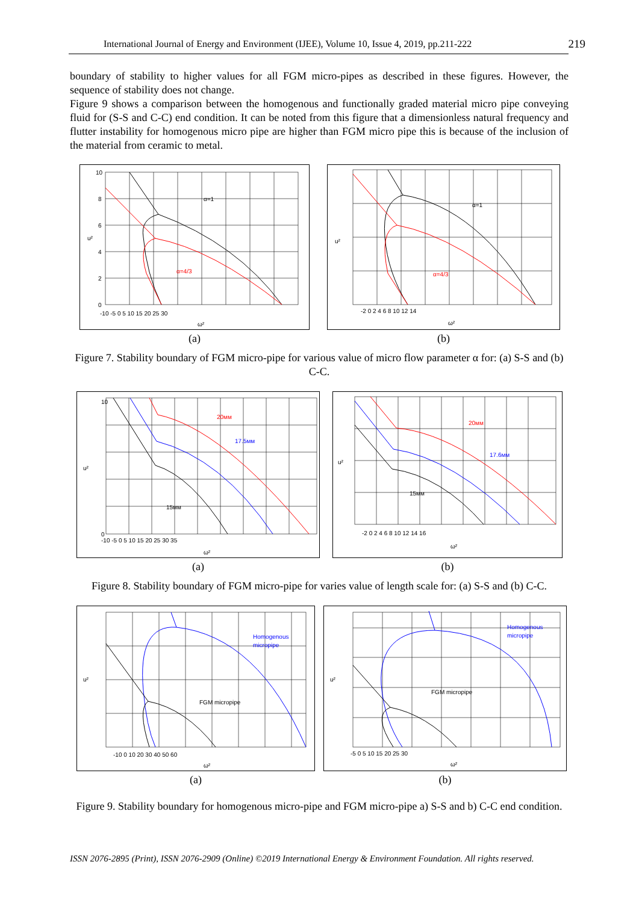International Journal of Energy and Environment (IJEE), Volume 10, Issue 4, 2019, pp.211-222 219
boundary of stability to higher values for all FGM micro-pipes as described in these figures. However, the sequence of stability does not change.
Figure 9 shows a comparison between the homogenous and functionally graded material micro pipe conveying fluid for (S-S and C-C) end condition. It can be noted from this figure that a dimensionless natural frequency and flutter instability for homogenous micro pipe are higher than FGM micro pipe this is because of the inclusion of the material from ceramic to metal.
α=1
α=4/3
10
8
6
4
2
0
-10 -5 0 5 10 15 20 25 30
ω²
u²
(a)
α=1
α=4/3
u²
-2 0 2 4 6 8 10 12 14
ω²
(b)
Figure 7. Stability boundary of FGM micro-pipe for various value of micro flow parameter α for: (a) S-S and (b) C-C.
20мм
17.5мм
15мм
0
10
-10 -5 0 5 10 15 20 25 30 35
ω²
u²
(a)
20мм
17.6мм
15мм
-2 0 2 4 6 8 10 12 14 16
ω²
u²
(b)
Figure 8. Stability boundary of FGM micro-pipe for varies value of length scale for: (a) S-S and (b) C-C.
Homogenous
micropipe
FGM micropipe
-10 0 10 20 30 40 50 60
ω²
u²
(a)
Homogenous
micropipe
FGM micropipe
-5 0 5 10 15 20 25 30
ω²
u²
(b)
Figure 9. Stability boundary for homogenous micro-pipe and FGM micro-pipe a) S-S and b) C-C end condition.
ISSN 2076-2895 (Print), ISSN 2076-2909 (Online) ©2019 International Energy & Environment Foundation. All rights reserved.